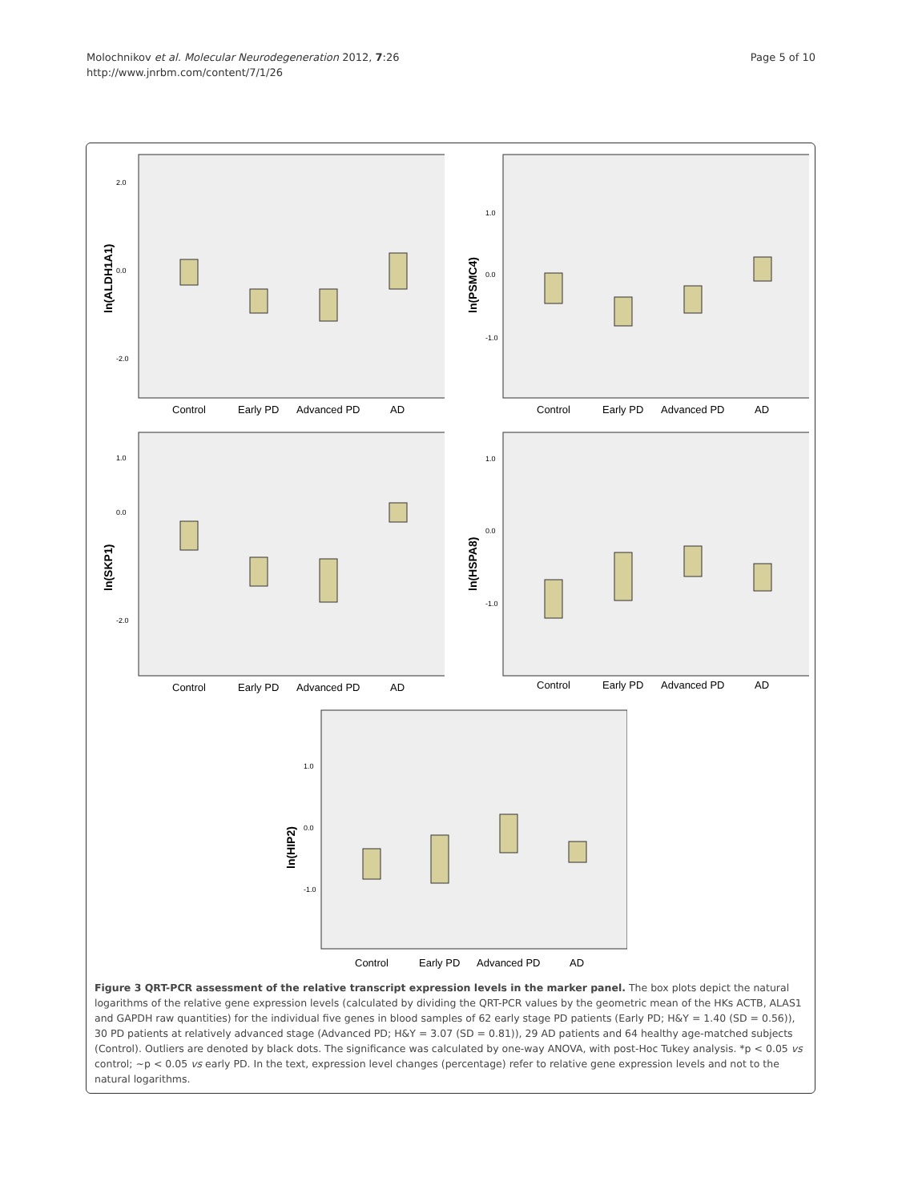Molochnikov et al. Molecular Neurodegeneration 2012, 7:26
http://www.jnrbm.com/content/7/1/26
Page 5 of 10
ln(ALDH1A1)
2.0
0.0
-2.0
Control
Early PD
Advanced PD
AD
ln(PSMC4)
1.0
0.0
-1.0
Control
Early PD
Advanced PD
AD
ln(SKP1)
1.0
0.0
-2.0
Control
Early PD
Advanced PD
AD
ln(HSPA8)
1.0
0.0
-1.0
Control
Early PD
Advanced PD
AD
ln(HIP2)
1.0
0.0
-1.0
Control
Early PD
Advanced PD
AD
Figure 3 QRT-PCR assessment of the relative transcript expression levels in the marker panel. The box plots depict the natural logarithms of the relative gene expression levels (calculated by dividing the QRT-PCR values by the geometric mean of the HKs ACTB, ALAS1 and GAPDH raw quantities) for the individual five genes in blood samples of 62 early stage PD patients (Early PD; H&Y = 1.40 (SD = 0.56)), 30 PD patients at relatively advanced stage (Advanced PD; H&Y = 3.07 (SD = 0.81)), 29 AD patients and 64 healthy age-matched subjects (Control). Outliers are denoted by black dots. The significance was calculated by one-way ANOVA, with post-Hoc Tukey analysis. *p < 0.05 vs control; ~p < 0.05 vs early PD. In the text, expression level changes (percentage) refer to relative gene expression levels and not to the natural logarithms.